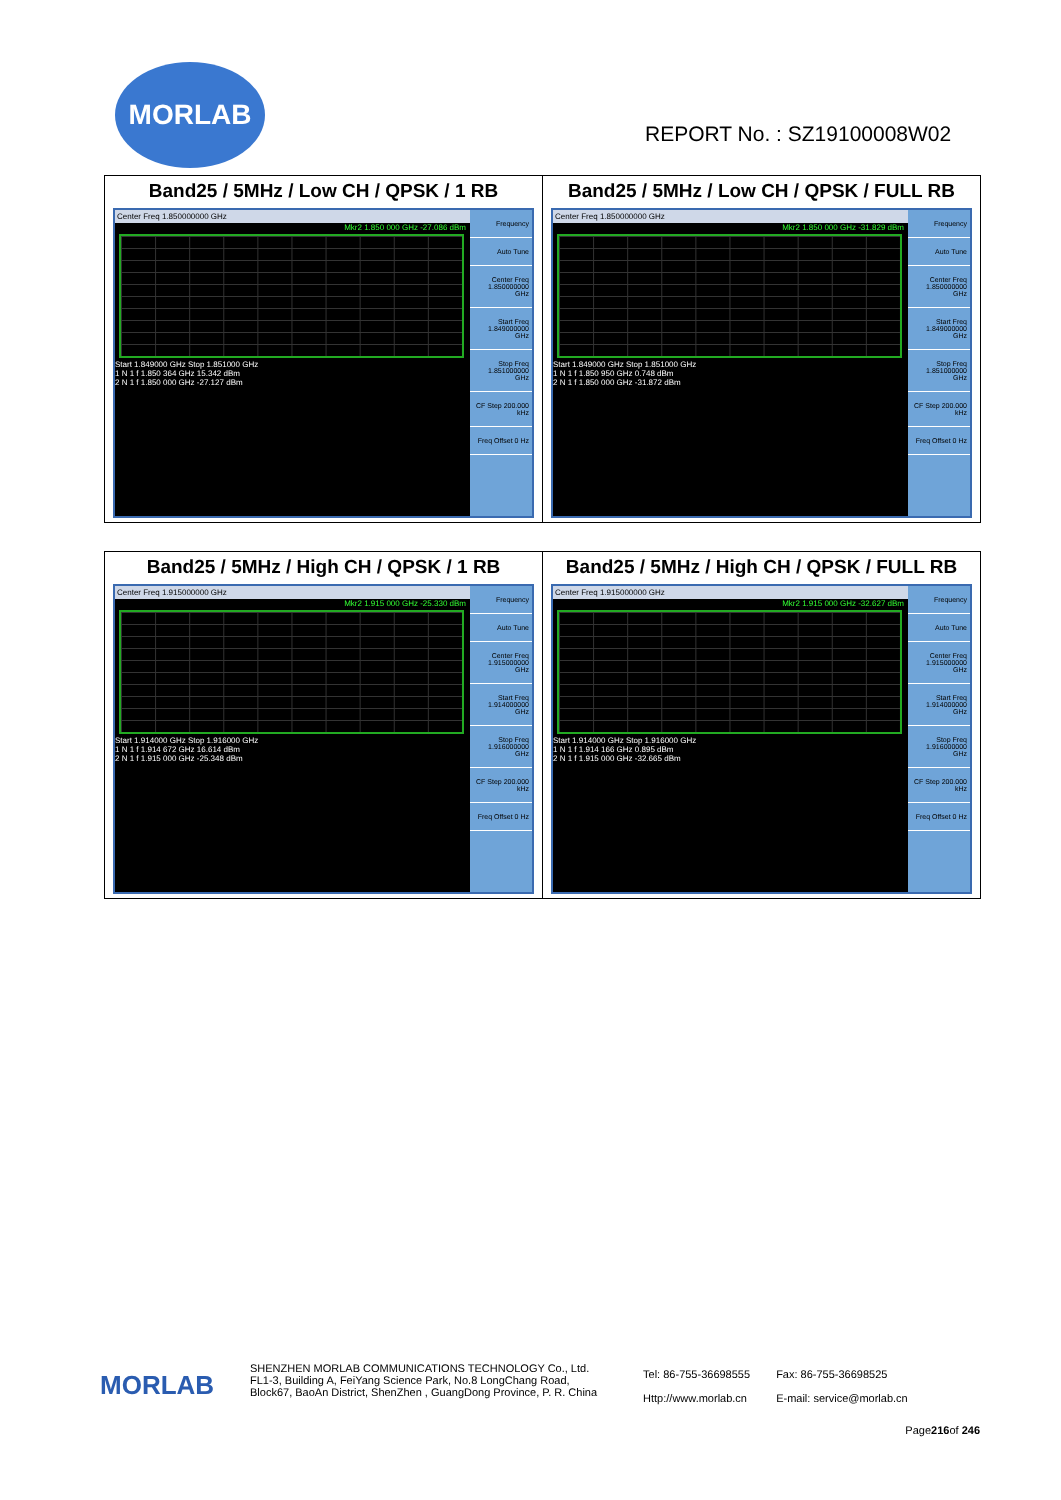MORLAB
REPORT No. : SZ19100008W02
| Band25 / 5MHz / Low CH / QPSK / 1 RB Center Freq 1.850000000 GHz Mkr2 1.850 000 GHz -27.086 dBm Start 1.849000 GHz Stop 1.851000 GHz 1 N 1 f 1.850 364 GHz 15.342 dBm 2 N 1 f 1.850 000 GHz -27.127 dBm Frequency Auto Tune Center Freq 1.850000000 GHz Start Freq 1.849000000 GHz Stop Freq 1.851000000 GHz CF Step 200.000 kHz Freq Offset 0 Hz | Band25 / 5MHz / Low CH / QPSK / FULL RB Center Freq 1.850000000 GHz Mkr2 1.850 000 GHz -31.829 dBm Start 1.849000 GHz Stop 1.851000 GHz 1 N 1 f 1.850 950 GHz 0.748 dBm 2 N 1 f 1.850 000 GHz -31.872 dBm Frequency Auto Tune Center Freq 1.850000000 GHz Start Freq 1.849000000 GHz Stop Freq 1.851000000 GHz CF Step 200.000 kHz Freq Offset 0 Hz |
| Band25 / 5MHz / High CH / QPSK / 1 RB Center Freq 1.915000000 GHz Mkr2 1.915 000 GHz -25.330 dBm Start 1.914000 GHz Stop 1.916000 GHz 1 N 1 f 1.914 672 GHz 16.614 dBm 2 N 1 f 1.915 000 GHz -25.348 dBm Frequency Auto Tune Center Freq 1.915000000 GHz Start Freq 1.914000000 GHz Stop Freq 1.916000000 GHz CF Step 200.000 kHz Freq Offset 0 Hz | Band25 / 5MHz / High CH / QPSK / FULL RB Center Freq 1.915000000 GHz Mkr2 1.915 000 GHz -32.627 dBm Start 1.914000 GHz Stop 1.916000 GHz 1 N 1 f 1.914 166 GHz 0.895 dBm 2 N 1 f 1.915 000 GHz -32.665 dBm Frequency Auto Tune Center Freq 1.915000000 GHz Start Freq 1.914000000 GHz Stop Freq 1.916000000 GHz CF Step 200.000 kHz Freq Offset 0 Hz |
MORLAB
SHENZHEN MORLAB COMMUNICATIONS TECHNOLOGY Co., Ltd.
FL1-3, Building A, FeiYang Science Park, No.8 LongChang Road,
Block67, BaoAn District, ShenZhen , GuangDong Province, P. R. China
Tel: 86-755-36698555
Http://www.morlab.cn
Fax: 86-755-36698525
E-mail: service@morlab.cn
Page216of 246